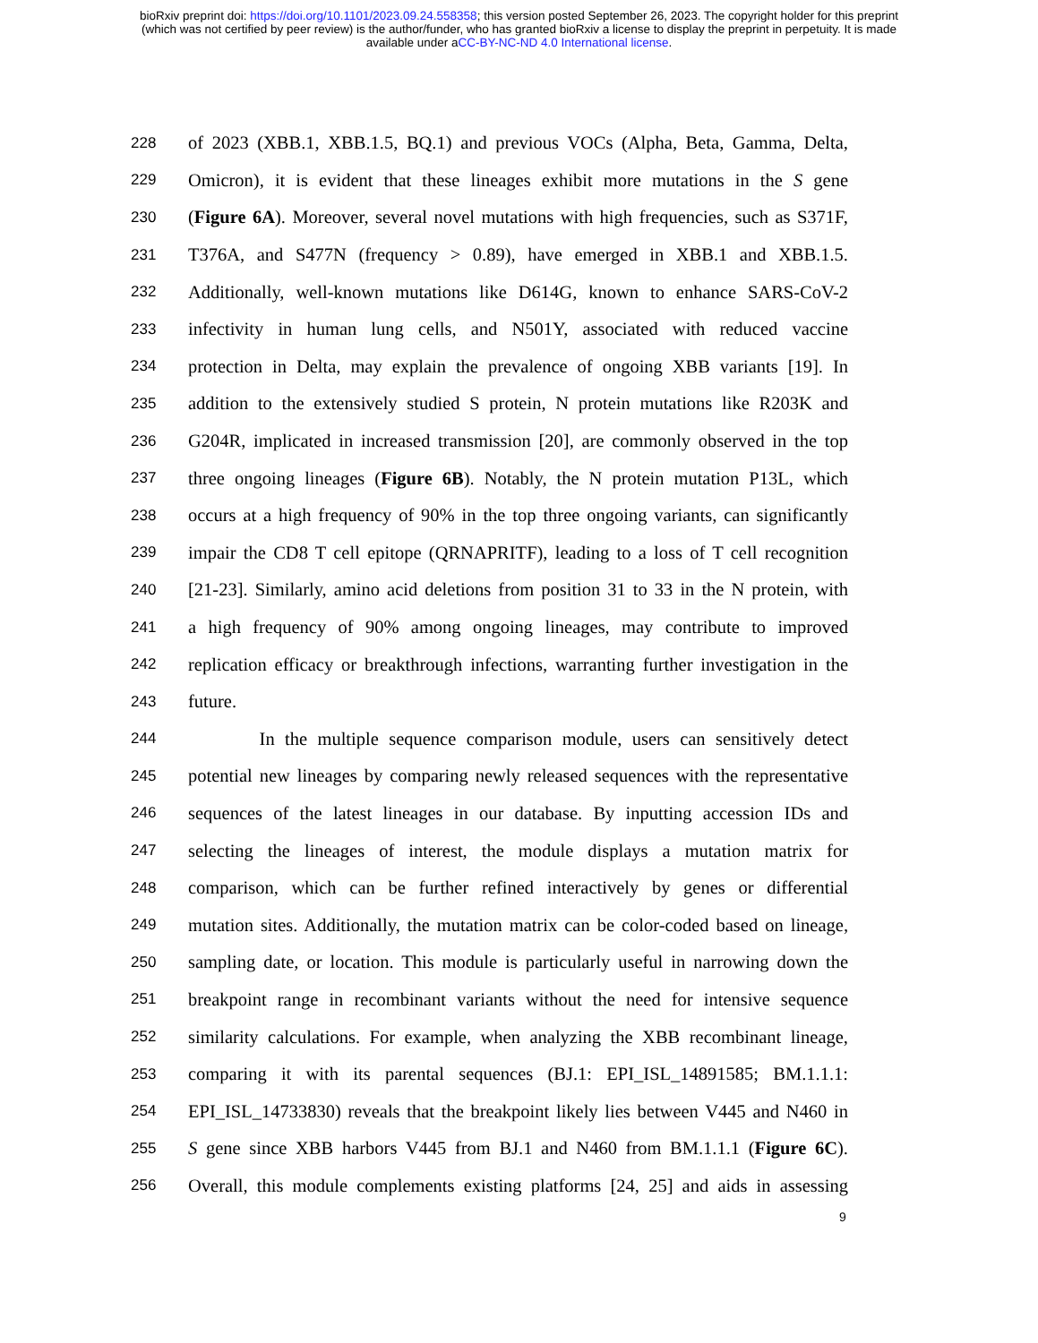bioRxiv preprint doi: https://doi.org/10.1101/2023.09.24.558358; this version posted September 26, 2023. The copyright holder for this preprint
(which was not certified by peer review) is the author/funder, who has granted bioRxiv a license to display the preprint in perpetuity. It is made
available under aCC-BY-NC-ND 4.0 International license.
228 of 2023 (XBB.1, XBB.1.5, BQ.1) and previous VOCs (Alpha, Beta, Gamma, Delta,
229 Omicron), it is evident that these lineages exhibit more mutations in the S gene
230 (Figure 6A). Moreover, several novel mutations with high frequencies, such as S371F,
231 T376A, and S477N (frequency > 0.89), have emerged in XBB.1 and XBB.1.5.
232 Additionally, well-known mutations like D614G, known to enhance SARS-CoV-2
233 infectivity in human lung cells, and N501Y, associated with reduced vaccine
234 protection in Delta, may explain the prevalence of ongoing XBB variants [19]. In
235 addition to the extensively studied S protein, N protein mutations like R203K and
236 G204R, implicated in increased transmission [20], are commonly observed in the top
237 three ongoing lineages (Figure 6B). Notably, the N protein mutation P13L, which
238 occurs at a high frequency of 90% in the top three ongoing variants, can significantly
239 impair the CD8 T cell epitope (QRNAPRITF), leading to a loss of T cell recognition
240 [21-23]. Similarly, amino acid deletions from position 31 to 33 in the N protein, with
241 a high frequency of 90% among ongoing lineages, may contribute to improved
242 replication efficacy or breakthrough infections, warranting further investigation in the
243 future.
244 In the multiple sequence comparison module, users can sensitively detect
245 potential new lineages by comparing newly released sequences with the representative
246 sequences of the latest lineages in our database. By inputting accession IDs and
247 selecting the lineages of interest, the module displays a mutation matrix for
248 comparison, which can be further refined interactively by genes or differential
249 mutation sites. Additionally, the mutation matrix can be color-coded based on lineage,
250 sampling date, or location. This module is particularly useful in narrowing down the
251 breakpoint range in recombinant variants without the need for intensive sequence
252 similarity calculations. For example, when analyzing the XBB recombinant lineage,
253 comparing it with its parental sequences (BJ.1: EPI_ISL_14891585; BM.1.1.1:
254 EPI_ISL_14733830) reveals that the breakpoint likely lies between V445 and N460 in
255 S gene since XBB harbors V445 from BJ.1 and N460 from BM.1.1.1 (Figure 6C).
256 Overall, this module complements existing platforms [24, 25] and aids in assessing
9